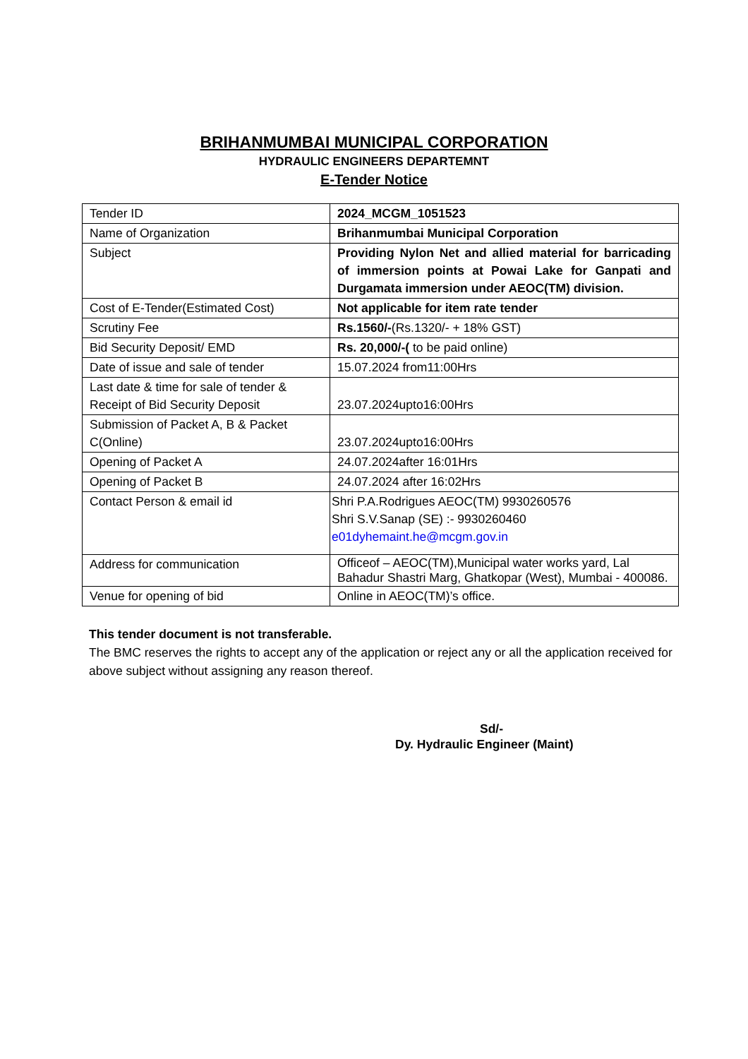BRIHANMUMBAI MUNICIPAL CORPORATION
HYDRAULIC ENGINEERS DEPARTEMNT
E-Tender Notice
| Tender ID | 2024_MCGM_1051523 |
| Name of Organization | Brihanmumbai Municipal Corporation |
| Subject | Providing Nylon Net and allied material for barricading of immersion points at Powai Lake for Ganpati and Durgamata immersion under AEOC(TM) division. |
| Cost of E-Tender(Estimated Cost) | Not applicable for item rate tender |
| Scrutiny Fee | Rs.1560/- (Rs.1320/- + 18% GST) |
| Bid Security Deposit/ EMD | Rs. 20,000/-( to be paid online) |
| Date of issue and sale of tender | 15.07.2024 from11:00Hrs |
| Last date & time for sale of tender & Receipt of Bid Security Deposit | 23.07.2024upto16:00Hrs |
| Submission of Packet A, B & Packet C(Online) | 23.07.2024upto16:00Hrs |
| Opening of Packet A | 24.07.2024after 16:01Hrs |
| Opening of Packet B | 24.07.2024 after 16:02Hrs |
| Contact Person & email id | Shri P.A.Rodrigues AEOC(TM) 9930260576 Shri S.V.Sanap (SE) :- 9930260460 e01dyhemaint.he@mcgm.gov.in |
| Address for communication | Officeof – AEOC(TM),Municipal water works yard, Lal Bahadur Shastri Marg, Ghatkopar (West), Mumbai - 400086. |
| Venue for opening of bid | Online in AEOC(TM)’s office. |
This tender document is not transferable.
The BMC reserves the rights to accept any of the application or reject any or all the application received for above subject without assigning any reason thereof.
Sd/-
Dy. Hydraulic Engineer (Maint)